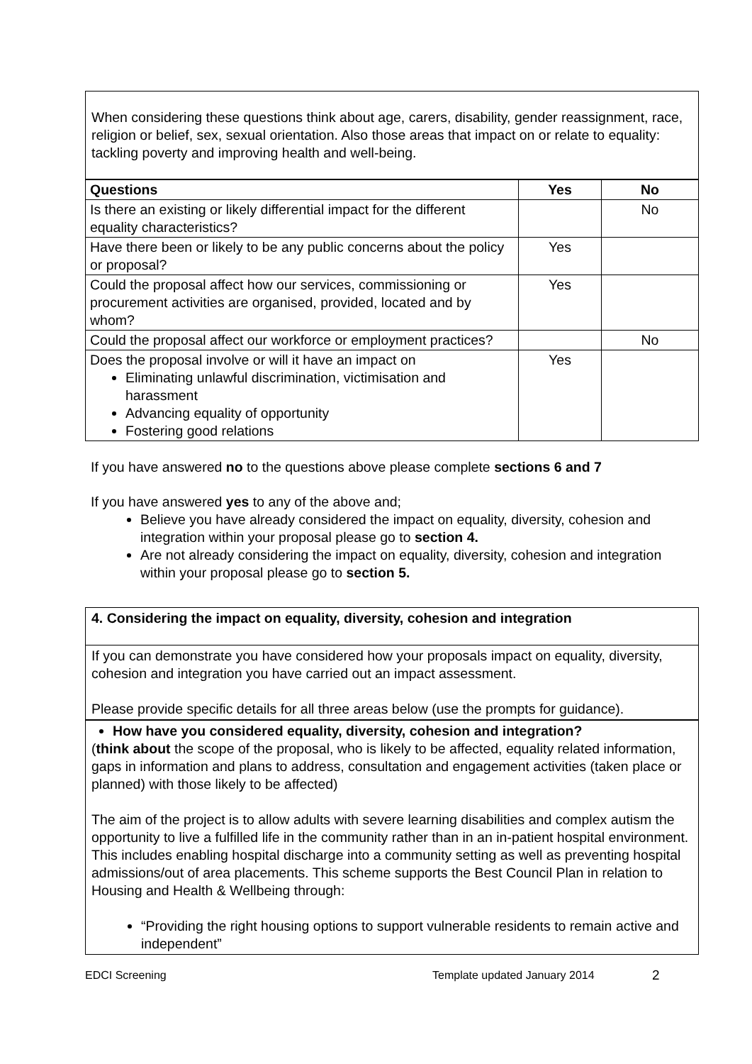When considering these questions think about age, carers, disability, gender reassignment, race, religion or belief, sex, sexual orientation. Also those areas that impact on or relate to equality: tackling poverty and improving health and well-being.
| Questions | Yes | No |
| --- | --- | --- |
| Is there an existing or likely differential impact for the different equality characteristics? | | No |
| Have there been or likely to be any public concerns about the policy or proposal? | Yes | |
| Could the proposal affect how our services, commissioning or procurement activities are organised, provided, located and by whom? | Yes | |
| Could the proposal affect our workforce or employment practices? | | No |
| Does the proposal involve or will it have an impact on Eliminating unlawful discrimination, victimisation and harassment Advancing equality of opportunity Fostering good relations | Yes | |
If you have answered no to the questions above please complete sections 6 and 7
If you have answered yes to any of the above and;
Believe you have already considered the impact on equality, diversity, cohesion and integration within your proposal please go to section 4.
Are not already considering the impact on equality, diversity, cohesion and integration within your proposal please go to section 5.
4. Considering the impact on equality, diversity, cohesion and integration
If you can demonstrate you have considered how your proposals impact on equality, diversity, cohesion and integration you have carried out an impact assessment.
Please provide specific details for all three areas below (use the prompts for guidance).
How have you considered equality, diversity, cohesion and integration?
(think about the scope of the proposal, who is likely to be affected, equality related information, gaps in information and plans to address, consultation and engagement activities (taken place or planned) with those likely to be affected)
The aim of the project is to allow adults with severe learning disabilities and complex autism the opportunity to live a fulfilled life in the community rather than in an in-patient hospital environment. This includes enabling hospital discharge into a community setting as well as preventing hospital admissions/out of area placements. This scheme supports the Best Council Plan in relation to Housing and Health & Wellbeing through:
“Providing the right housing options to support vulnerable residents to remain active and independent”
EDCI Screening Template updated January 2014 2